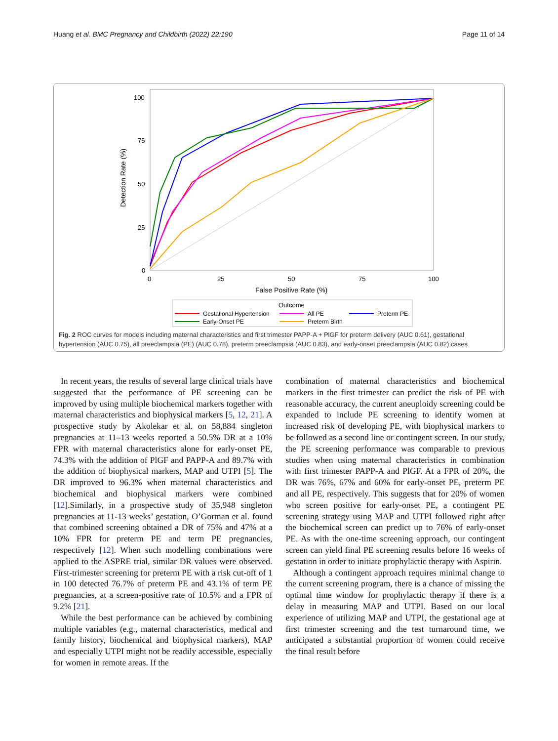Huang et al. BMC Pregnancy and Childbirth (2022) 22:190 Page 11 of 14
100
75
50
25
0
0
25
50
75
100
False Positive Rate (%)
Detection Rate (%)
Outcome
Gestational Hypertension
All PE
Preterm PE
Early-Onset PE
Preterm Birth
Fig. 2 ROC curves for models including maternal characteristics and first trimester PAPP-A + PlGF for preterm delivery (AUC 0.61), gestational hypertension (AUC 0.75), all preeclampsia (PE) (AUC 0.78), preterm preeclampsia (AUC 0.83), and early-onset preeclampsia (AUC 0.82) cases
In recent years, the results of several large clinical trials have suggested that the performance of PE screening can be improved by using multiple biochemical markers together with maternal characteristics and biophysical markers [5, 12, 21]. A prospective study by Akolekar et al. on 58,884 singleton pregnancies at 11–13 weeks reported a 50.5% DR at a 10% FPR with maternal characteristics alone for early-onset PE, 74.3% with the addition of PlGF and PAPP-A and 89.7% with the addition of biophysical markers, MAP and UTPI [5]. The DR improved to 96.3% when maternal characteristics and biochemical and biophysical markers were combined [12].Similarly, in a prospective study of 35,948 singleton pregnancies at 11-13 weeks’ gestation, O’Gorman et al. found that combined screening obtained a DR of 75% and 47% at a 10% FPR for preterm PE and term PE pregnancies, respectively [12]. When such modelling combinations were applied to the ASPRE trial, similar DR values were observed. First-trimester screening for preterm PE with a risk cut-off of 1 in 100 detected 76.7% of preterm PE and 43.1% of term PE pregnancies, at a screen-positive rate of 10.5% and a FPR of 9.2% [21].
While the best performance can be achieved by combining multiple variables (e.g., maternal characteristics, medical and family history, biochemical and biophysical markers), MAP and especially UTPI might not be readily accessible, especially for women in remote areas. If the
combination of maternal characteristics and biochemical markers in the first trimester can predict the risk of PE with reasonable accuracy, the current aneuploidy screening could be expanded to include PE screening to identify women at increased risk of developing PE, with biophysical markers to be followed as a second line or contingent screen. In our study, the PE screening performance was comparable to previous studies when using maternal characteristics in combination with first trimester PAPP-A and PlGF. At a FPR of 20%, the DR was 76%, 67% and 60% for early-onset PE, preterm PE and all PE, respectively. This suggests that for 20% of women who screen positive for early-onset PE, a contingent PE screening strategy using MAP and UTPI followed right after the biochemical screen can predict up to 76% of early-onset PE. As with the one-time screening approach, our contingent screen can yield final PE screening results before 16 weeks of gestation in order to initiate prophylactic therapy with Aspirin.
Although a contingent approach requires minimal change to the current screening program, there is a chance of missing the optimal time window for prophylactic therapy if there is a delay in measuring MAP and UTPI. Based on our local experience of utilizing MAP and UTPI, the gestational age at first trimester screening and the test turnaround time, we anticipated a substantial proportion of women could receive the final result before